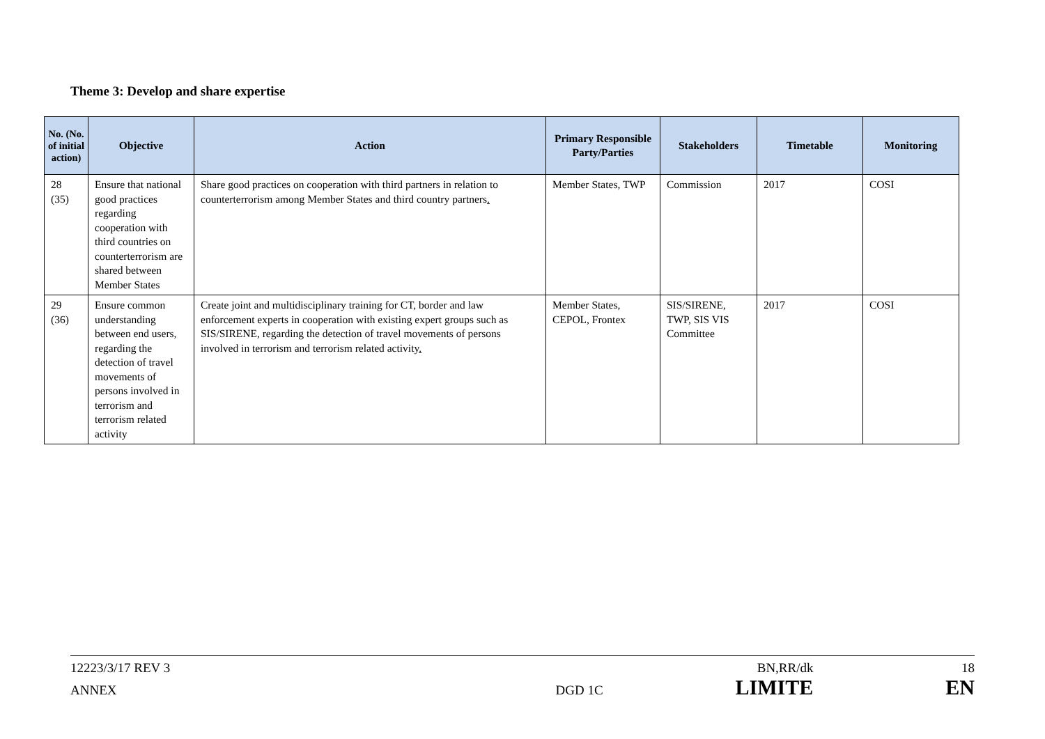Theme 3: Develop and share expertise
| No. (No. of initial action) | Objective | Action | Primary Responsible Party/Parties | Stakeholders | Timetable | Monitoring |
| --- | --- | --- | --- | --- | --- | --- |
| 28 (35) | Ensure that national good practices regarding cooperation with third countries on counterterrorism are shared between Member States | Share good practices on cooperation with third partners in relation to counterterrorism among Member States and third country partners . | Member States, TWP | Commission | 2017 | COSI |
| 29 (36) | Ensure common understanding between end users, regarding the detection of travel movements of persons involved in terrorism and terrorism related activity | Create joint and multidisciplinary training for CT, border and law enforcement experts in cooperation with existing expert groups such as SIS/SIRENE, regarding the detection of travel movements of persons involved in terrorism and terrorism related activity . | Member States, CEPOL, Frontex | SIS/SIRENE, TWP, SIS VIS Committee | 2017 | COSI |
12223/3/17 REV 3 BN,RR/dk 18
ANNEX DGD 1C LIMITE EN